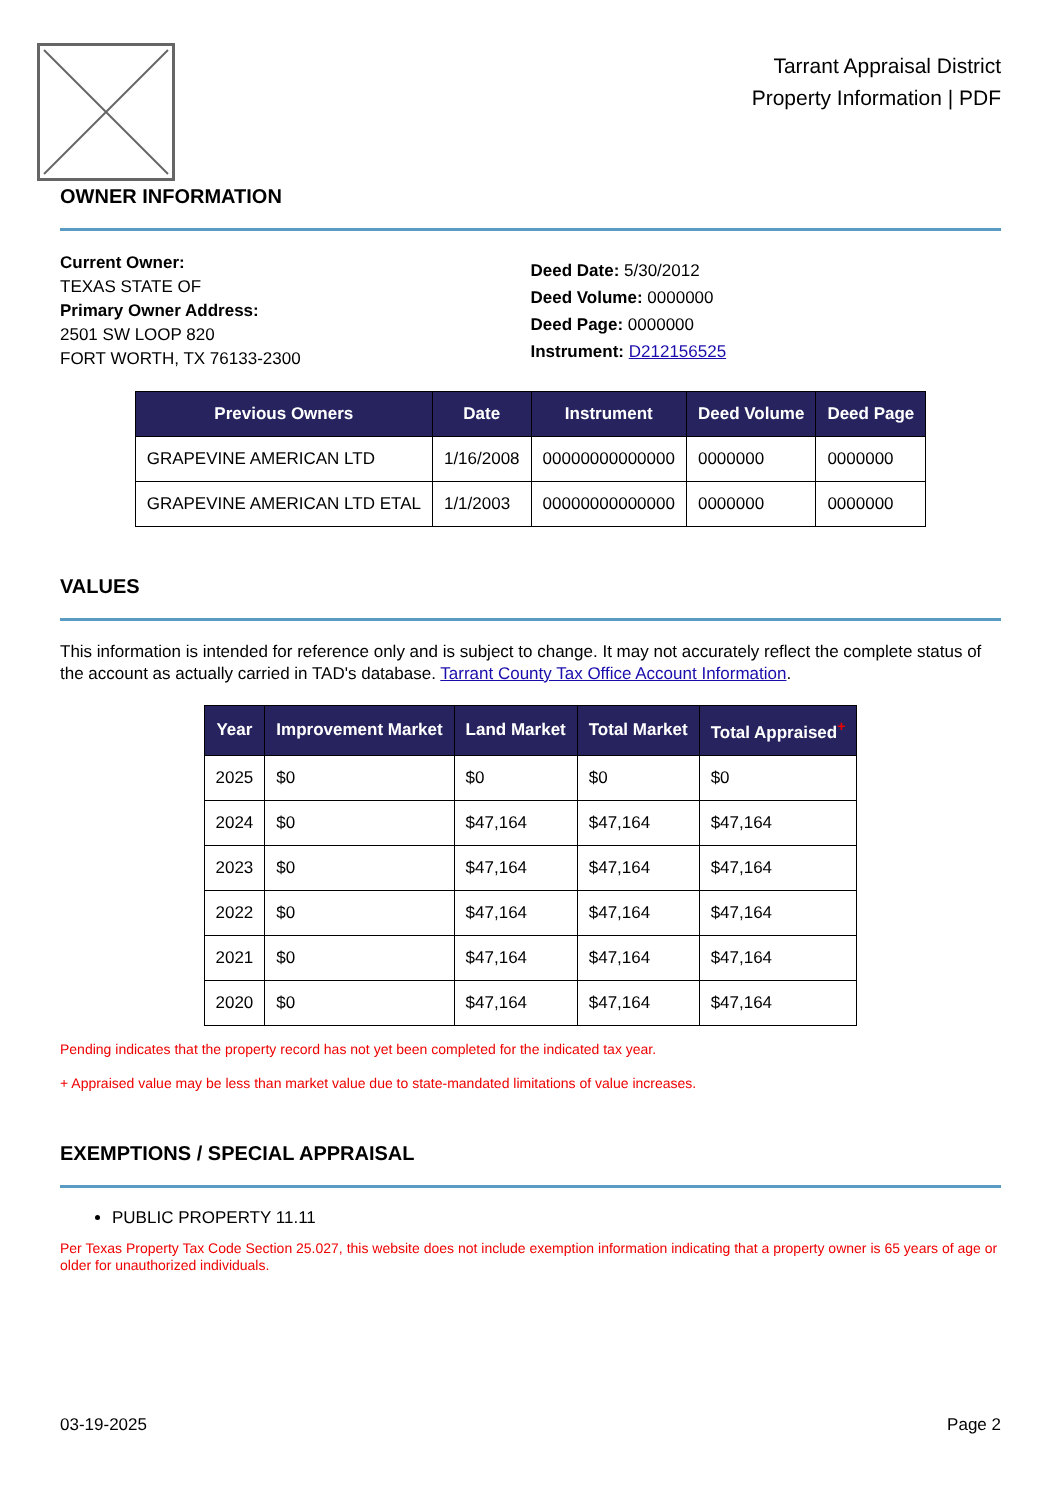Tarrant Appraisal District
Property Information | PDF
OWNER INFORMATION
Current Owner:
TEXAS STATE OF
Primary Owner Address:
2501 SW LOOP 820
FORT WORTH, TX 76133-2300
Deed Date: 5/30/2012
Deed Volume: 0000000
Deed Page: 0000000
Instrument: D212156525
| Previous Owners | Date | Instrument | Deed Volume | Deed Page |
| --- | --- | --- | --- | --- |
| GRAPEVINE AMERICAN LTD | 1/16/2008 | 00000000000000 | 0000000 | 0000000 |
| GRAPEVINE AMERICAN LTD ETAL | 1/1/2003 | 00000000000000 | 0000000 | 0000000 |
VALUES
This information is intended for reference only and is subject to change. It may not accurately reflect the complete status of the account as actually carried in TAD's database. Tarrant County Tax Office Account Information.
| Year | Improvement Market | Land Market | Total Market | Total Appraised<sup>+</sup> |
| --- | --- | --- | --- | --- |
| 2025 | $0 | $0 | $0 | $0 |
| 2024 | $0 | $47,164 | $47,164 | $47,164 |
| 2023 | $0 | $47,164 | $47,164 | $47,164 |
| 2022 | $0 | $47,164 | $47,164 | $47,164 |
| 2021 | $0 | $47,164 | $47,164 | $47,164 |
| 2020 | $0 | $47,164 | $47,164 | $47,164 |
Pending indicates that the property record has not yet been completed for the indicated tax year.
+ Appraised value may be less than market value due to state-mandated limitations of value increases.
EXEMPTIONS / SPECIAL APPRAISAL
PUBLIC PROPERTY 11.11
Per Texas Property Tax Code Section 25.027, this website does not include exemption information indicating that a property owner is 65 years of age or older for unauthorized individuals.
03-19-2025 Page 2